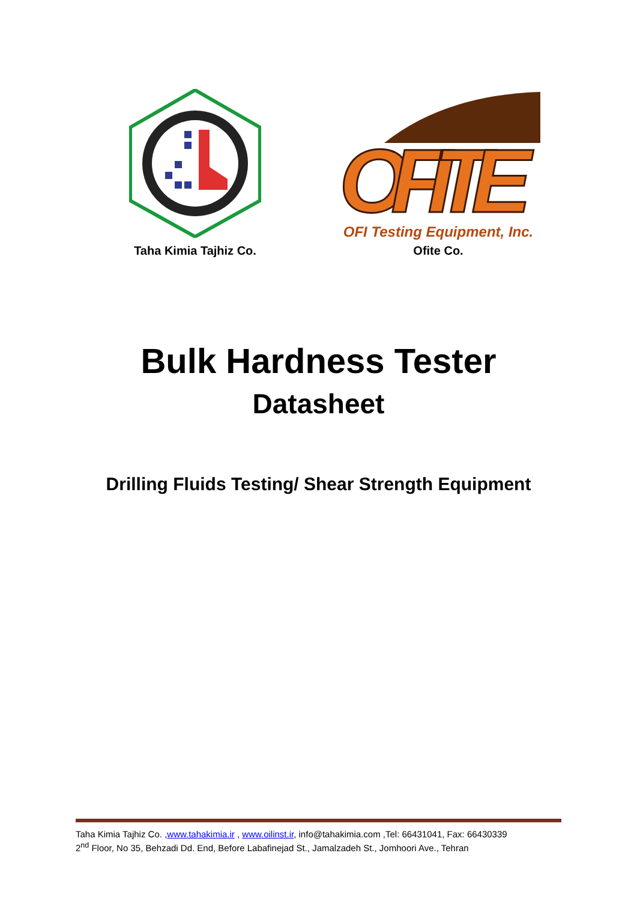Taha Kimia Tajhiz Co.
OFITE
OFI Testing Equipment, Inc.
Ofite Co.
Bulk Hardness Tester
Datasheet
Drilling Fluids Testing/ Shear Strength Equipment
Taha Kimia Tajhiz Co. ,www.tahakimia.ir , www.oilinst.ir, info@tahakimia.com ,Tel: 66431041, Fax: 66430339
2<sup>nd</sup> Floor, No 35, Behzadi Dd. End, Before Labafinejad St., Jamalzadeh St., Jomhoori Ave., Tehran